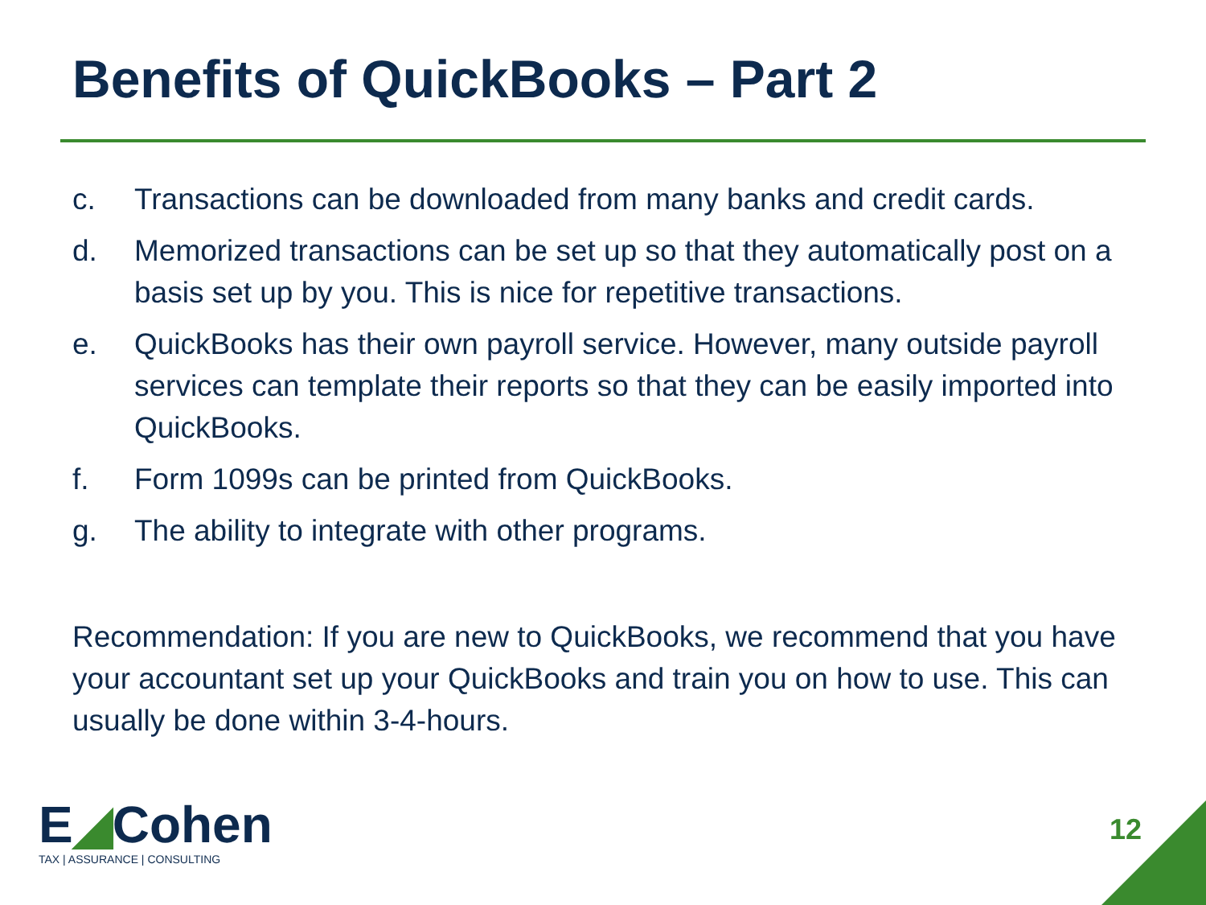Benefits of QuickBooks – Part 2
c. Transactions can be downloaded from many banks and credit cards.
d. Memorized transactions can be set up so that they automatically post on a basis set up by you. This is nice for repetitive transactions.
e. QuickBooks has their own payroll service. However, many outside payroll services can template their reports so that they can be easily imported into QuickBooks.
f. Form 1099s can be printed from QuickBooks.
g. The ability to integrate with other programs.
Recommendation: If you are new to QuickBooks, we recommend that you have your accountant set up your QuickBooks and train you on how to use. This can usually be done within 3-4-hours.
E◢Cohen
TAX | ASSURANCE | CONSULTING
12